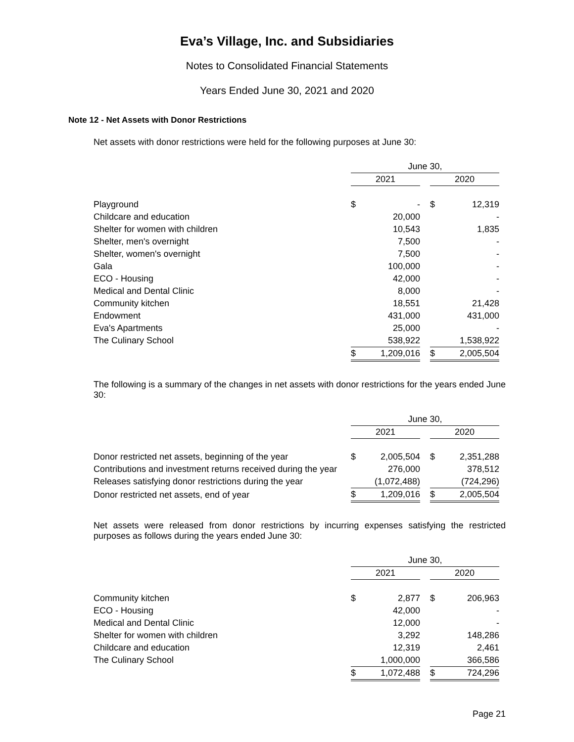Eva’s Village, Inc. and Subsidiaries
Notes to Consolidated Financial Statements
Years Ended June 30, 2021 and 2020
Note 12 - Net Assets with Donor Restrictions
Net assets with donor restrictions were held for the following purposes at June 30:
| | June 30, | | | | |
| | 2021 | | | 2020 | |
| Playground | $ | - | | $ | 12,319 |
| Childcare and education | | 20,000 | | | - |
| Shelter for women with children | | 10,543 | | | 1,835 |
| Shelter, men's overnight | | 7,500 | | | - |
| Shelter, women's overnight | | 7,500 | | | - |
| Gala | | 100,000 | | | - |
| ECO - Housing | | 42,000 | | | - |
| Medical and Dental Clinic | | 8,000 | | | - |
| Community kitchen | | 18,551 | | | 21,428 |
| Endowment | | 431,000 | | | 431,000 |
| Eva's Apartments | | 25,000 | | | - |
| The Culinary School | | 538,922 | | | 1,538,922 |
| | $ | 1,209,016 | | $ | 2,005,504 |
The following is a summary of the changes in net assets with donor restrictions for the years ended June 30:
| | June 30, | | | | |
| | 2021 | | | 2020 | |
| Donor restricted net assets, beginning of the year | $ | 2,005,504 | | $ | 2,351,288 |
| Contributions and investment returns received during the year | | 276,000 | | | 378,512 |
| Releases satisfying donor restrictions during the year | | (1,072,488) | | | (724,296) |
| Donor restricted net assets, end of year | $ | 1,209,016 | | $ | 2,005,504 |
Net assets were released from donor restrictions by incurring expenses satisfying the restricted purposes as follows during the years ended June 30:
| | June 30, | | | | |
| | 2021 | | | 2020 | |
| Community kitchen | $ | 2,877 | | $ | 206,963 |
| ECO - Housing | | 42,000 | | | - |
| Medical and Dental Clinic | | 12,000 | | | - |
| Shelter for women with children | | 3,292 | | | 148,286 |
| Childcare and education | | 12,319 | | | 2,461 |
| The Culinary School | | 1,000,000 | | | 366,586 |
| | $ | 1,072,488 | | $ | 724,296 |
Page 21